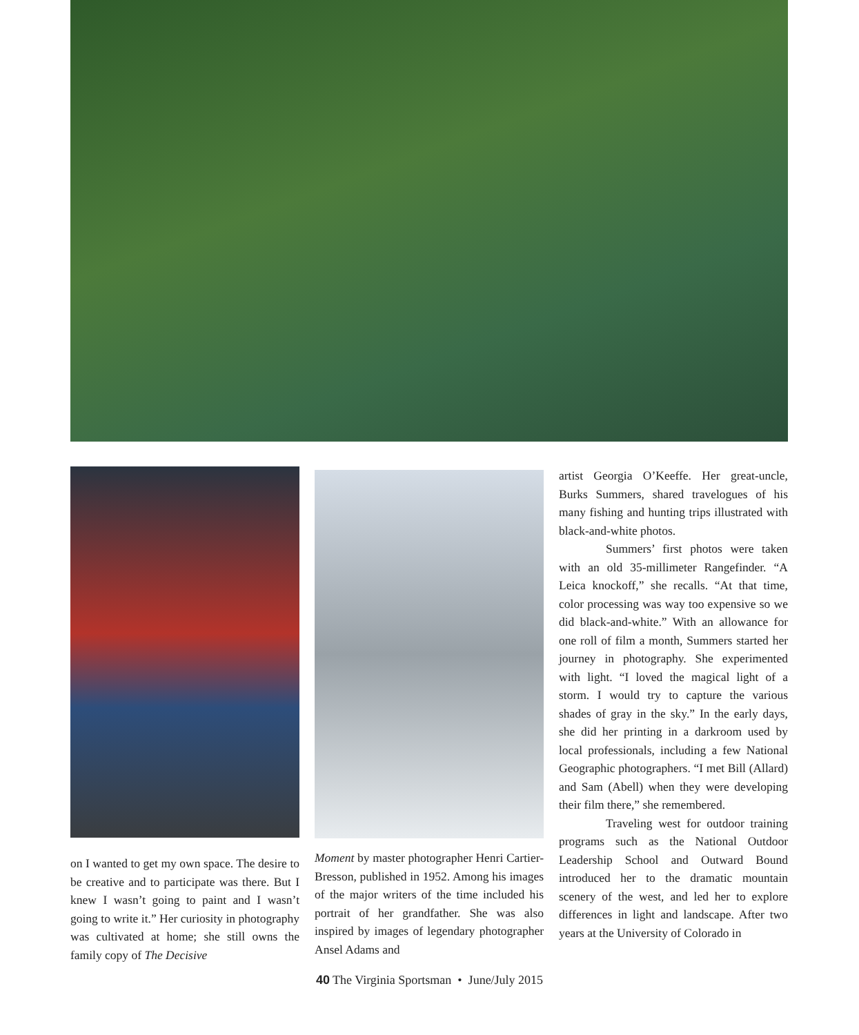on I wanted to get my own space. The desire to be creative and to participate was there. But I knew I wasn’t going to paint and I wasn’t going to write it.” Her curiosity in photography was cultivated at home; she still owns the family copy of The Decisive
Moment by master photographer Henri Cartier-Bresson, published in 1952. Among his images of the major writers of the time included his portrait of her grandfather. She was also inspired by images of legendary photographer Ansel Adams and
artist Georgia O’Keeffe. Her great-uncle, Burks Summers, shared travelogues of his many fishing and hunting trips illustrated with black-and-white photos.
Summers’ first photos were taken with an old 35-millimeter Rangefinder. “A Leica knockoff,” she recalls. “At that time, color processing was way too expensive so we did black-and-white.” With an allowance for one roll of film a month, Summers started her journey in photography. She experimented with light. “I loved the magical light of a storm. I would try to capture the various shades of gray in the sky.” In the early days, she did her printing in a darkroom used by local professionals, including a few National Geographic photographers. “I met Bill (Allard) and Sam (Abell) when they were developing their film there,” she remembered.
Traveling west for outdoor training programs such as the National Outdoor Leadership School and Outward Bound introduced her to the dramatic mountain scenery of the west, and led her to explore differences in light and landscape. After two years at the University of Colorado in
40 The Virginia Sportsman • June/July 2015